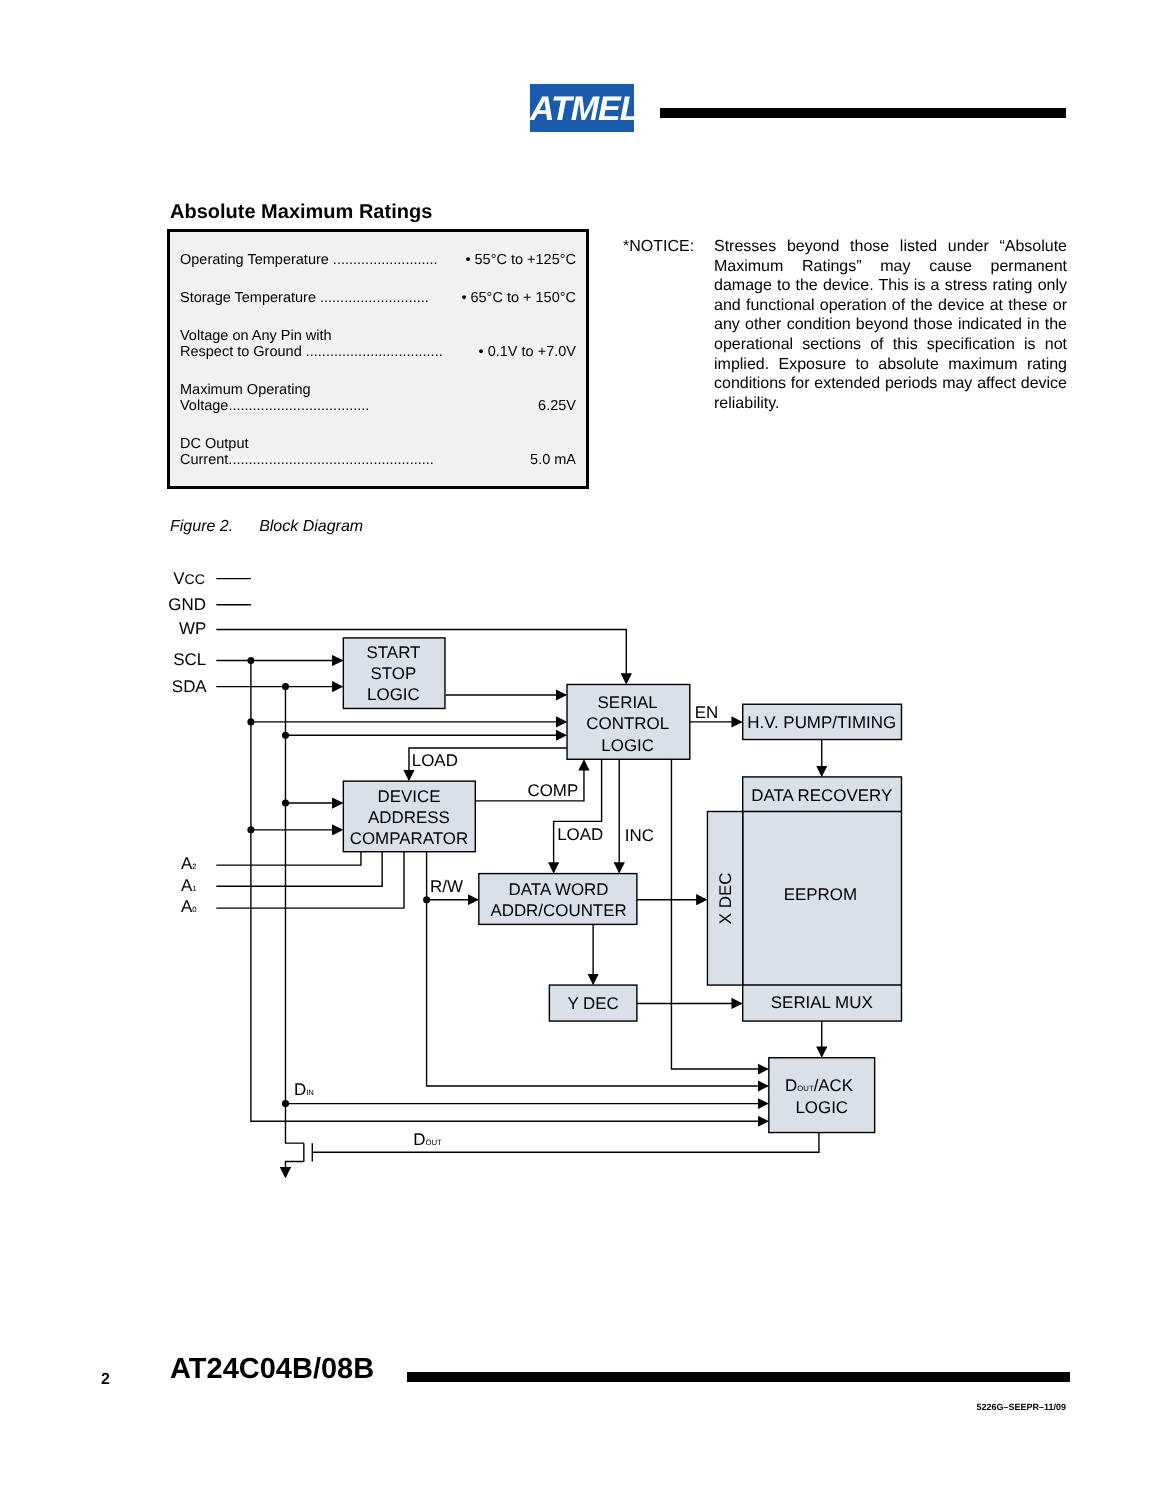ATMEL
Absolute Maximum Ratings
| Operating Temperature .......................... | • 55°C to +125°C |
| Storage Temperature ........................... | • 65°C to + 150°C |
| Voltage on Any Pin with Respect to Ground .................................. | • 0.1V to +7.0V |
| Maximum Operating Voltage................................... | 6.25V |
| DC Output Current................................................... | 5.0 mA |
*NOTICE: Stresses beyond those listed under “Absolute Maximum Ratings” may cause permanent damage to the device. This is a stress rating only and functional operation of the device at these or any other condition beyond those indicated in the operational sections of this specification is not implied. Exposure to absolute maximum rating conditions for extended periods may affect device reliability.
Figure 2. Block Diagram
VCC
GND
WP
SCL
SDA
A2
A1
A0
START
STOP
LOGIC
SERIAL
CONTROL
LOGIC
EN
H.V. PUMP/TIMING
LOAD
COMP
DEVICE
ADDRESS
COMPARATOR
DATA RECOVERY
LOAD
INC
R/W
DATA WORD
ADDR/COUNTER
X DEC
EEPROM
Y DEC
SERIAL MUX
DIN
DOUT/ACK
LOGIC
DOUT
2 AT24C04B/08B
5226G–SEEPR–11/09